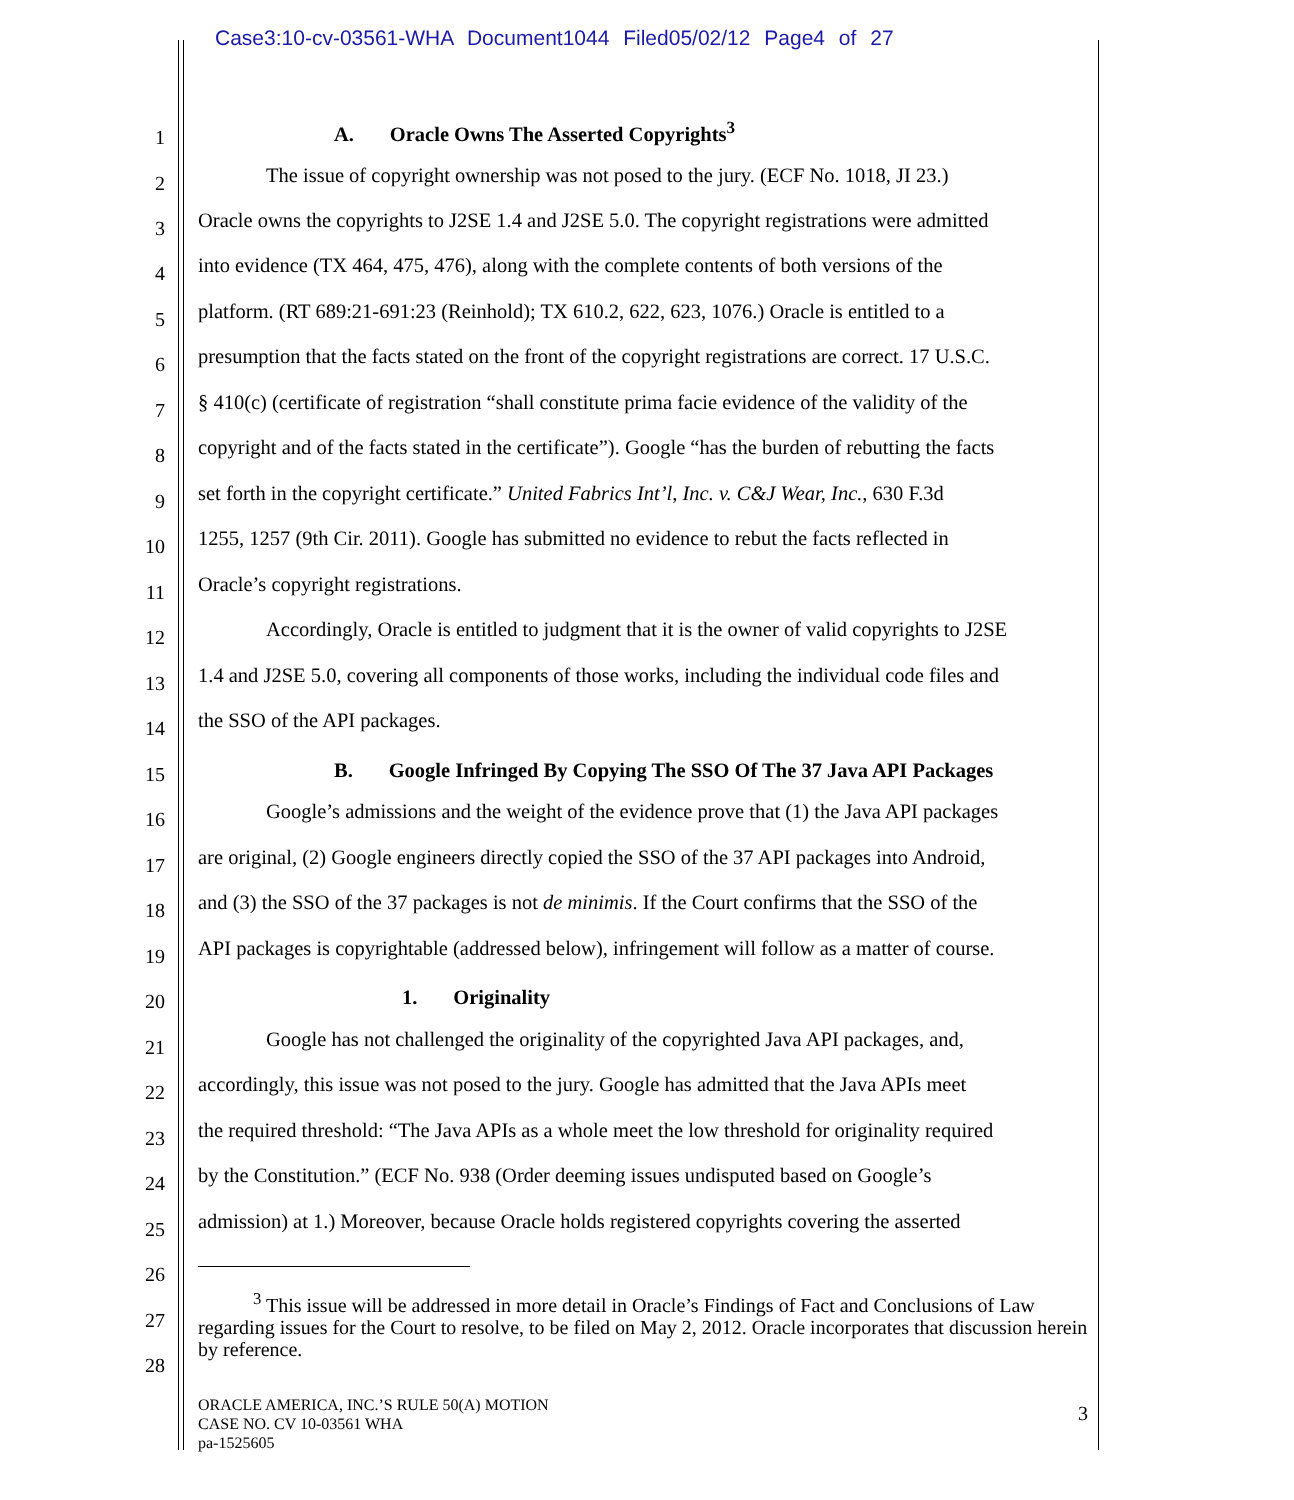Case3:10-cv-03561-WHA Document1044 Filed05/02/12 Page4 of 27
1 A. Oracle Owns The Asserted Copyrights<sup>3</sup>
2 The issue of copyright ownership was not posed to the jury. (ECF No. 1018, JI 23.)
3 Oracle owns the copyrights to J2SE 1.4 and J2SE 5.0. The copyright registrations were admitted
4 into evidence (TX 464, 475, 476), along with the complete contents of both versions of the
5 platform. (RT 689:21-691:23 (Reinhold); TX 610.2, 622, 623, 1076.) Oracle is entitled to a
6 presumption that the facts stated on the front of the copyright registrations are correct. 17 U.S.C.
7 § 410(c) (certificate of registration “shall constitute prima facie evidence of the validity of the
8 copyright and of the facts stated in the certificate”). Google “has the burden of rebutting the facts
9 set forth in the copyright certificate.” United Fabrics Int’l, Inc. v. C&J Wear, Inc., 630 F.3d
10 1255, 1257 (9th Cir. 2011). Google has submitted no evidence to rebut the facts reflected in
11 Oracle’s copyright registrations.
12 Accordingly, Oracle is entitled to judgment that it is the owner of valid copyrights to J2SE
13 1.4 and J2SE 5.0, covering all components of those works, including the individual code files and
14 the SSO of the API packages.
15 B. Google Infringed By Copying The SSO Of The 37 Java API Packages
16 Google’s admissions and the weight of the evidence prove that (1) the Java API packages
17 are original, (2) Google engineers directly copied the SSO of the 37 API packages into Android,
18 and (3) the SSO of the 37 packages is not de minimis. If the Court confirms that the SSO of the
19 API packages is copyrightable (addressed below), infringement will follow as a matter of course.
20 1. Originality
21 Google has not challenged the originality of the copyrighted Java API packages, and,
22 accordingly, this issue was not posed to the jury. Google has admitted that the Java APIs meet
23 the required threshold: “The Java APIs as a whole meet the low threshold for originality required
24 by the Constitution.” (ECF No. 938 (Order deeming issues undisputed based on Google’s
25 admission) at 1.) Moreover, because Oracle holds registered copyrights covering the asserted
26
27
28
<sup>3</sup> This issue will be addressed in more detail in Oracle’s Findings of Fact and Conclusions of Law regarding issues for the Court to resolve, to be filed on May 2, 2012. Oracle incorporates that discussion herein by reference.
ORACLE AMERICA, INC.’S RULE 50(A) MOTION
CASE NO. CV 10-03561 WHA
pa-1525605
3